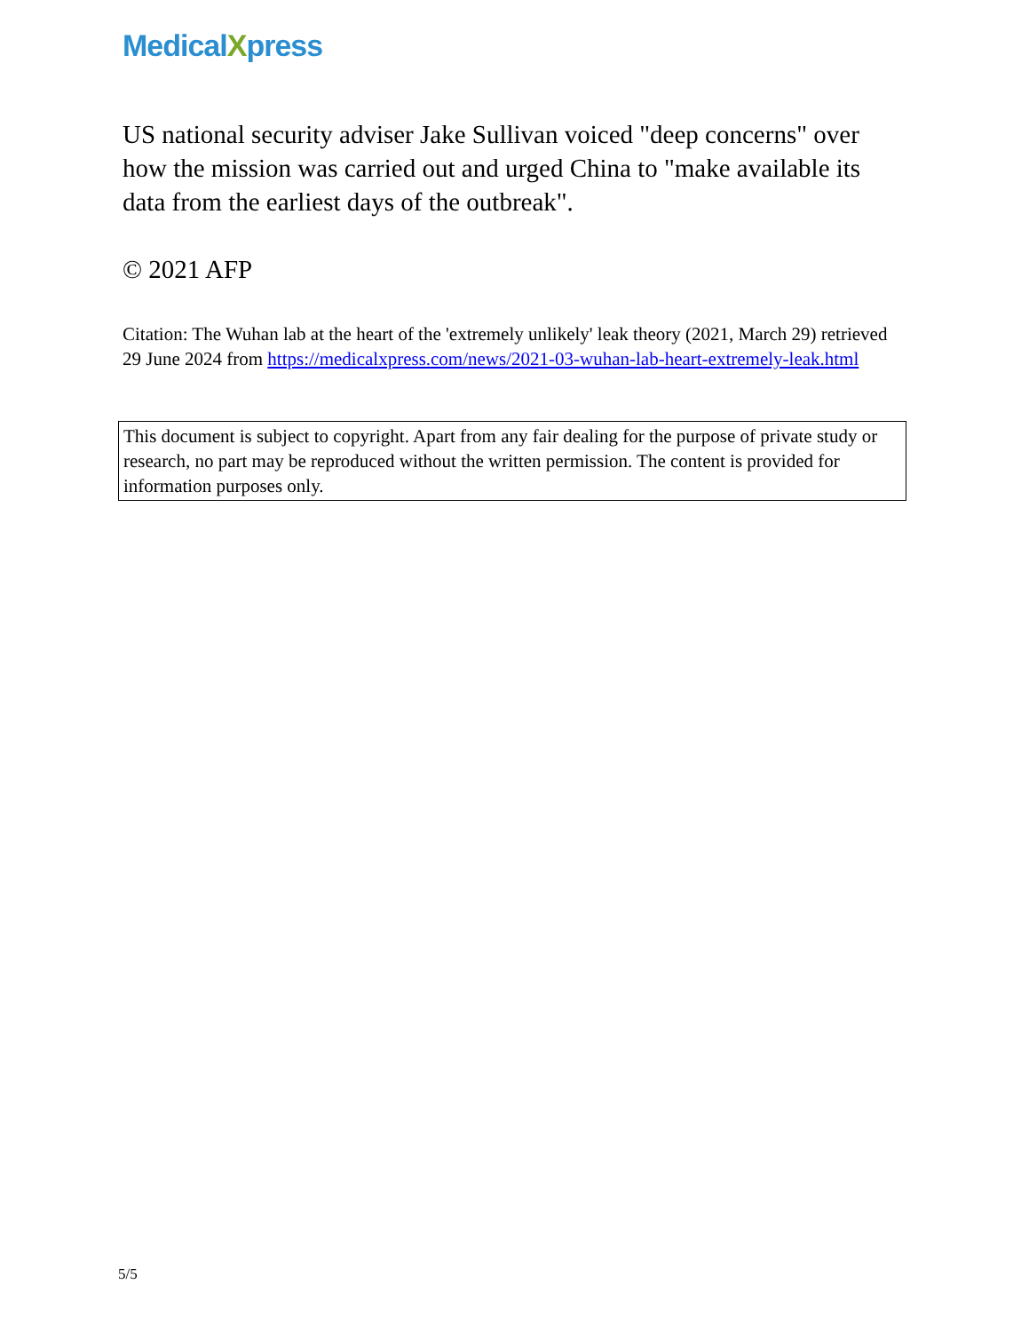MedicalXpress
US national security adviser Jake Sullivan voiced "deep concerns" over how the mission was carried out and urged China to "make available its data from the earliest days of the outbreak".
© 2021 AFP
Citation: The Wuhan lab at the heart of the 'extremely unlikely' leak theory (2021, March 29) retrieved 29 June 2024 from https://medicalxpress.com/news/2021-03-wuhan-lab-heart-extremely-leak.html
This document is subject to copyright. Apart from any fair dealing for the purpose of private study or research, no part may be reproduced without the written permission. The content is provided for information purposes only.
5/5